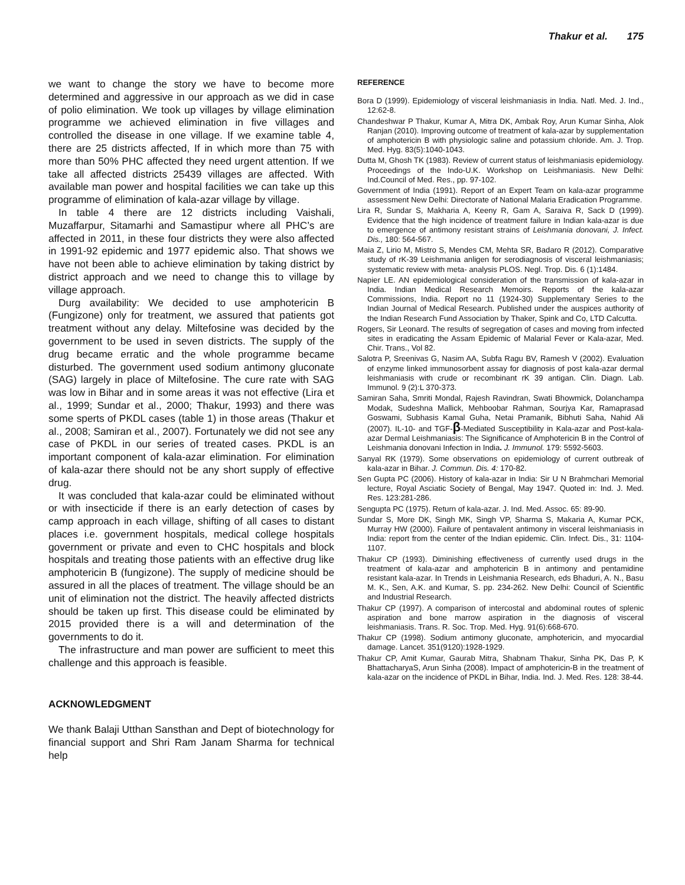Thakur et al. 175
we want to change the story we have to become more determined and aggressive in our approach as we did in case of polio elimination. We took up villages by village elimination programme we achieved elimination in five villages and controlled the disease in one village. If we examine table 4, there are 25 districts affected, If in which more than 75 with more than 50% PHC affected they need urgent attention. If we take all affected districts 25439 villages are affected. With available man power and hospital facilities we can take up this programme of elimination of kala-azar village by village.
In table 4 there are 12 districts including Vaishali, Muzaffarpur, Sitamarhi and Samastipur where all PHC’s are affected in 2011, in these four districts they were also affected in 1991-92 epidemic and 1977 epidemic also. That shows we have not been able to achieve elimination by taking district by district approach and we need to change this to village by village approach.
Durg availability: We decided to use amphotericin B (Fungizone) only for treatment, we assured that patients got treatment without any delay. Miltefosine was decided by the government to be used in seven districts. The supply of the drug became erratic and the whole programme became disturbed. The government used sodium antimony gluconate (SAG) largely in place of Miltefosine. The cure rate with SAG was low in Bihar and in some areas it was not effective (Lira et al., 1999; Sundar et al., 2000; Thakur, 1993) and there was some sperts of PKDL cases (table 1) in those areas (Thakur et al., 2008; Samiran et al., 2007). Fortunately we did not see any case of PKDL in our series of treated cases. PKDL is an important component of kala-azar elimination. For elimination of kala-azar there should not be any short supply of effective drug.
It was concluded that kala-azar could be eliminated without or with insecticide if there is an early detection of cases by camp approach in each village, shifting of all cases to distant places i.e. government hospitals, medical college hospitals government or private and even to CHC hospitals and block hospitals and treating those patients with an effective drug like amphotericin B (fungizone). The supply of medicine should be assured in all the places of treatment. The village should be an unit of elimination not the district. The heavily affected districts should be taken up first. This disease could be eliminated by 2015 provided there is a will and determination of the governments to do it.
The infrastructure and man power are sufficient to meet this challenge and this approach is feasible.
ACKNOWLEDGMENT
We thank Balaji Utthan Sansthan and Dept of biotechnology for financial support and Shri Ram Janam Sharma for technical help
REFERENCE
Bora D (1999). Epidemiology of visceral leishmaniasis in India. Natl. Med. J. Ind., 12:62-8.
Chandeshwar P Thakur, Kumar A, Mitra DK, Ambak Roy, Arun Kumar Sinha, Alok Ranjan (2010). Improving outcome of treatment of kala-azar by supplementation of amphotericin B with physiologic saline and potassium chloride. Am. J. Trop. Med. Hyg. 83(5):1040-1043.
Dutta M, Ghosh TK (1983). Review of current status of leishmaniasis epidemiology. Proceedings of the Indo-U.K. Workshop on Leishmaniasis. New Delhi: Ind.Council of Med. Res., pp. 97-102.
Government of India (1991). Report of an Expert Team on kala-azar programme assessment New Delhi: Directorate of National Malaria Eradication Programme.
Lira R, Sundar S, Makharia A, Keeny R, Gam A, Saraiva R, Sack D (1999). Evidence that the high incidence of treatment failure in Indian kala-azar is due to emergence of antimony resistant strains of Leishmania donovani, J. Infect. Dis., 180: 564-567.
Maia Z, Lirio M, Mistro S, Mendes CM, Mehta SR, Badaro R (2012). Comparative study of rK-39 Leishmania anligen for serodiagnosis of visceral leishmaniasis; systematic review with meta- analysis PLOS. Negl. Trop. Dis. 6 (1):1484.
Napier LE. AN epidemiological consideration of the transmission of kala-azar in India. Indian Medical Research Memoirs. Reports of the kala-azar Commissions, India. Report no 11 (1924-30) Supplementary Series to the Indian Journal of Medical Research. Published under the auspices authority of the Indian Research Fund Association by Thaker, Spink and Co, LTD Calcutta.
Rogers, Sir Leonard. The results of segregation of cases and moving from infected sites in eradicating the Assam Epidemic of Malarial Fever or Kala-azar, Med. Chir. Trans., Vol 82.
Salotra P, Sreenivas G, Nasim AA, Subfa Ragu BV, Ramesh V (2002). Evaluation of enzyme linked immunosorbent assay for diagnosis of post kala-azar dermal leishmaniasis with crude or recombinant rK 39 antigan. Clin. Diagn. Lab. Immunol. 9 (2):L 370-373.
Samiran Saha, Smriti Mondal, Rajesh Ravindran, Swati Bhowmick, Dolanchampa Modak, Sudeshna Mallick, Mehboobar Rahman, Sourjya Kar, Ramaprasad Goswami, Subhasis Kamal Guha, Netai Pramanik, Bibhuti Saha, Nahid Ali (2007). IL-10- and TGF-β-Mediated Susceptibility in Kala-azar and Post-kala-azar Dermal Leishmaniasis: The Significance of Amphotericin B in the Control of Leishmania donovani Infection in India. J. Immunol. 179: 5592-5603.
Sanyal RK (1979). Some observations on epidemiology of current outbreak of kala-azar in Bihar. J. Commun. Dis. 4: 170-82.
Sen Gupta PC (2006). History of kala-azar in India: Sir U N Brahmchari Memorial lecture, Royal Asciatic Society of Bengal, May 1947. Quoted in: Ind. J. Med. Res. 123:281-286.
Sengupta PC (1975). Return of kala-azar. J. Ind. Med. Assoc. 65: 89-90.
Sundar S, More DK, Singh MK, Singh VP, Sharma S, Makaria A, Kumar PCK, Murray HW (2000). Failure of pentavalent antimony in visceral leishmaniasis in India: report from the center of the Indian epidemic. Clin. Infect. Dis., 31: 1104-1107.
Thakur CP (1993). Diminishing effectiveness of currently used drugs in the treatment of kala-azar and amphotericin B in antimony and pentamidine resistant kala-azar. In Trends in Leishmania Research, eds Bhaduri, A. N., Basu M. K., Sen, A.K. and Kumar, S. pp. 234-262. New Delhi: Council of Scientific and Industrial Research.
Thakur CP (1997). A comparison of intercostal and abdominal routes of splenic aspiration and bone marrow aspiration in the diagnosis of visceral leishmaniasis. Trans. R. Soc. Trop. Med. Hyg. 91(6):668-670.
Thakur CP (1998). Sodium antimony gluconate, amphotericin, and myocardial damage. Lancet. 351(9120):1928-1929.
Thakur CP, Amit Kumar, Gaurab Mitra, Shabnam Thakur, Sinha PK, Das P, K BhattacharyaS, Arun Sinha (2008). Impact of amphotericin-B in the treatment of kala-azar on the incidence of PKDL in Bihar, India. Ind. J. Med. Res. 128: 38-44.